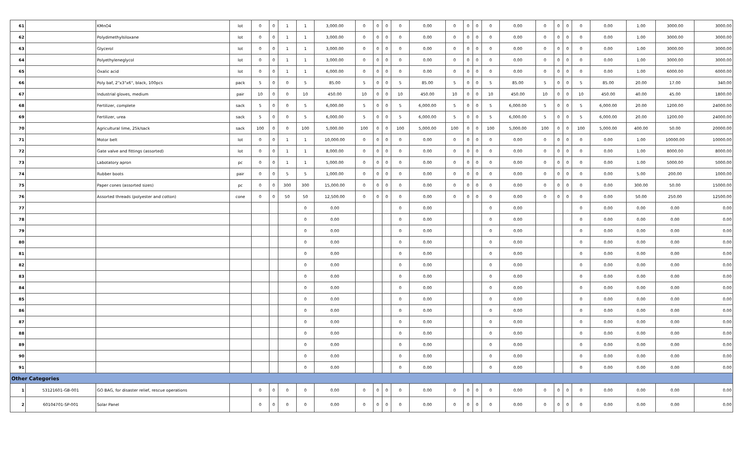| 61 | | KMnO4 | lot | 0 | 0 | 1 | 1 | 3,000.00 | 0 | 0 | 0 | 0 | 0.00 | 0 | 0 | 0 | 0 | 0.00 | 0 | 0 | 0 | 0 | 0.00 | 1.00 | 3000.00 | 3000.00 |
| 62 | | Polydimethylsiloxane | lot | 0 | 0 | 1 | 1 | 3,000.00 | 0 | 0 | 0 | 0 | 0.00 | 0 | 0 | 0 | 0 | 0.00 | 0 | 0 | 0 | 0 | 0.00 | 1.00 | 3000.00 | 3000.00 |
| 63 | | Glycerol | lot | 0 | 0 | 1 | 1 | 3,000.00 | 0 | 0 | 0 | 0 | 0.00 | 0 | 0 | 0 | 0 | 0.00 | 0 | 0 | 0 | 0 | 0.00 | 1.00 | 3000.00 | 3000.00 |
| 64 | | Polyethyleneglycol | lot | 0 | 0 | 1 | 1 | 3,000.00 | 0 | 0 | 0 | 0 | 0.00 | 0 | 0 | 0 | 0 | 0.00 | 0 | 0 | 0 | 0 | 0.00 | 1.00 | 3000.00 | 3000.00 |
| 65 | | Oxalic acid | lot | 0 | 0 | 1 | 1 | 6,000.00 | 0 | 0 | 0 | 0 | 0.00 | 0 | 0 | 0 | 0 | 0.00 | 0 | 0 | 0 | 0 | 0.00 | 1.00 | 6000.00 | 6000.00 |
| 66 | | Poly baf, 2"x3"x6", black, 100pcs | pack | 5 | 0 | 0 | 5 | 85.00 | 5 | 0 | 0 | 5 | 85.00 | 5 | 0 | 0 | 5 | 85.00 | 5 | 0 | 0 | 5 | 85.00 | 20.00 | 17.00 | 340.00 |
| 67 | | Industrial gloves, medium | pair | 10 | 0 | 0 | 10 | 450.00 | 10 | 0 | 0 | 10 | 450.00 | 10 | 0 | 0 | 10 | 450.00 | 10 | 0 | 0 | 10 | 450.00 | 40.00 | 45.00 | 1800.00 |
| 68 | | Fertilizer, complete | sack | 5 | 0 | 0 | 5 | 6,000.00 | 5 | 0 | 0 | 5 | 6,000.00 | 5 | 0 | 0 | 5 | 6,000.00 | 5 | 0 | 0 | 5 | 6,000.00 | 20.00 | 1200.00 | 24000.00 |
| 69 | | Fertilizer, urea | sack | 5 | 0 | 0 | 5 | 6,000.00 | 5 | 0 | 0 | 5 | 6,000.00 | 5 | 0 | 0 | 5 | 6,000.00 | 5 | 0 | 0 | 5 | 6,000.00 | 20.00 | 1200.00 | 24000.00 |
| 70 | | Agricultural lime, 25k/sack | sack | 100 | 0 | 0 | 100 | 5,000.00 | 100 | 0 | 0 | 100 | 5,000.00 | 100 | 0 | 0 | 100 | 5,000.00 | 100 | 0 | 0 | 100 | 5,000.00 | 400.00 | 50.00 | 20000.00 |
| 71 | | Motor belt | lot | 0 | 0 | 1 | 1 | 10,000.00 | 0 | 0 | 0 | 0 | 0.00 | 0 | 0 | 0 | 0 | 0.00 | 0 | 0 | 0 | 0 | 0.00 | 1.00 | 10000.00 | 10000.00 |
| 72 | | Gate valve and fittings (assorted) | lot | 0 | 0 | 1 | 1 | 8,000.00 | 0 | 0 | 0 | 0 | 0.00 | 0 | 0 | 0 | 0 | 0.00 | 0 | 0 | 0 | 0 | 0.00 | 1.00 | 8000.00 | 8000.00 |
| 73 | | Labotatory apron | pc | 0 | 0 | 1 | 1 | 5,000.00 | 0 | 0 | 0 | 0 | 0.00 | 0 | 0 | 0 | 0 | 0.00 | 0 | 0 | 0 | 0 | 0.00 | 1.00 | 5000.00 | 5000.00 |
| 74 | | Rubber boots | pair | 0 | 0 | 5 | 5 | 1,000.00 | 0 | 0 | 0 | 0 | 0.00 | 0 | 0 | 0 | 0 | 0.00 | 0 | 0 | 0 | 0 | 0.00 | 5.00 | 200.00 | 1000.00 |
| 75 | | Paper cones (assorted sizes) | pc | 0 | 0 | 300 | 300 | 15,000.00 | 0 | 0 | 0 | 0 | 0.00 | 0 | 0 | 0 | 0 | 0.00 | 0 | 0 | 0 | 0 | 0.00 | 300.00 | 50.00 | 15000.00 |
| 76 | | Assorted threads (polyester and cotton) | cone | 0 | 0 | 50 | 50 | 12,500.00 | 0 | 0 | 0 | 0 | 0.00 | 0 | 0 | 0 | 0 | 0.00 | 0 | 0 | 0 | 0 | 0.00 | 50.00 | 250.00 | 12500.00 |
| 77 | | | | | | | 0 | 0.00 | | | | 0 | 0.00 | | | | 0 | 0.00 | | | | 0 | 0.00 | 0.00 | 0.00 | 0.00 |
| 78 | | | | | | | 0 | 0.00 | | | | 0 | 0.00 | | | | 0 | 0.00 | | | | 0 | 0.00 | 0.00 | 0.00 | 0.00 |
| 79 | | | | | | | 0 | 0.00 | | | | 0 | 0.00 | | | | 0 | 0.00 | | | | 0 | 0.00 | 0.00 | 0.00 | 0.00 |
| 80 | | | | | | | 0 | 0.00 | | | | 0 | 0.00 | | | | 0 | 0.00 | | | | 0 | 0.00 | 0.00 | 0.00 | 0.00 |
| 81 | | | | | | | 0 | 0.00 | | | | 0 | 0.00 | | | | 0 | 0.00 | | | | 0 | 0.00 | 0.00 | 0.00 | 0.00 |
| 82 | | | | | | | 0 | 0.00 | | | | 0 | 0.00 | | | | 0 | 0.00 | | | | 0 | 0.00 | 0.00 | 0.00 | 0.00 |
| 83 | | | | | | | 0 | 0.00 | | | | 0 | 0.00 | | | | 0 | 0.00 | | | | 0 | 0.00 | 0.00 | 0.00 | 0.00 |
| 84 | | | | | | | 0 | 0.00 | | | | 0 | 0.00 | | | | 0 | 0.00 | | | | 0 | 0.00 | 0.00 | 0.00 | 0.00 |
| 85 | | | | | | | 0 | 0.00 | | | | 0 | 0.00 | | | | 0 | 0.00 | | | | 0 | 0.00 | 0.00 | 0.00 | 0.00 |
| 86 | | | | | | | 0 | 0.00 | | | | 0 | 0.00 | | | | 0 | 0.00 | | | | 0 | 0.00 | 0.00 | 0.00 | 0.00 |
| 87 | | | | | | | 0 | 0.00 | | | | 0 | 0.00 | | | | 0 | 0.00 | | | | 0 | 0.00 | 0.00 | 0.00 | 0.00 |
| 88 | | | | | | | 0 | 0.00 | | | | 0 | 0.00 | | | | 0 | 0.00 | | | | 0 | 0.00 | 0.00 | 0.00 | 0.00 |
| 89 | | | | | | | 0 | 0.00 | | | | 0 | 0.00 | | | | 0 | 0.00 | | | | 0 | 0.00 | 0.00 | 0.00 | 0.00 |
| 90 | | | | | | | 0 | 0.00 | | | | 0 | 0.00 | | | | 0 | 0.00 | | | | 0 | 0.00 | 0.00 | 0.00 | 0.00 |
| 91 | | | | | | | 0 | 0.00 | | | | 0 | 0.00 | | | | 0 | 0.00 | | | | 0 | 0.00 | 0.00 | 0.00 | 0.00 |
| Other Categories | | | | | | | | | | | | | | | | | | | | | | | | | | |
| 1 | 53121601-GB-001 | GO BAG, for disaster relief, rescue operations | | 0 | 0 | 0 | 0 | 0.00 | 0 | 0 | 0 | 0 | 0.00 | 0 | 0 | 0 | 0 | 0.00 | 0 | 0 | 0 | 0 | 0.00 | 0.00 | 0.00 | 0.00 |
| 2 | 60104701-SP-001 | Solar Panel | | 0 | 0 | 0 | 0 | 0.00 | 0 | 0 | 0 | 0 | 0.00 | 0 | 0 | 0 | 0 | 0.00 | 0 | 0 | 0 | 0 | 0.00 | 0.00 | 0.00 | 0.00 |